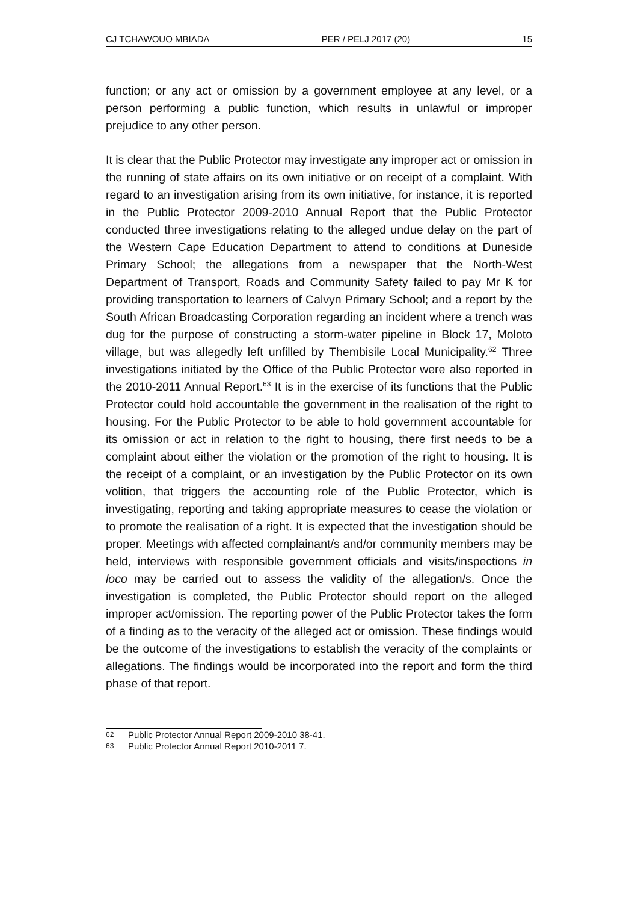CJ TCHAWOUO MBIADA PER / PELJ 2017 (20) 15
function; or any act or omission by a government employee at any level, or a person performing a public function, which results in unlawful or improper prejudice to any other person.
It is clear that the Public Protector may investigate any improper act or omission in the running of state affairs on its own initiative or on receipt of a complaint. With regard to an investigation arising from its own initiative, for instance, it is reported in the Public Protector 2009-2010 Annual Report that the Public Protector conducted three investigations relating to the alleged undue delay on the part of the Western Cape Education Department to attend to conditions at Duneside Primary School; the allegations from a newspaper that the North-West Department of Transport, Roads and Community Safety failed to pay Mr K for providing transportation to learners of Calvyn Primary School; and a report by the South African Broadcasting Corporation regarding an incident where a trench was dug for the purpose of constructing a storm-water pipeline in Block 17, Moloto village, but was allegedly left unfilled by Thembisile Local Municipality.<sup>62</sup> Three investigations initiated by the Office of the Public Protector were also reported in the 2010-2011 Annual Report.<sup>63</sup> It is in the exercise of its functions that the Public Protector could hold accountable the government in the realisation of the right to housing. For the Public Protector to be able to hold government accountable for its omission or act in relation to the right to housing, there first needs to be a complaint about either the violation or the promotion of the right to housing. It is the receipt of a complaint, or an investigation by the Public Protector on its own volition, that triggers the accounting role of the Public Protector, which is investigating, reporting and taking appropriate measures to cease the violation or to promote the realisation of a right. It is expected that the investigation should be proper. Meetings with affected complainant/s and/or community members may be held, interviews with responsible government officials and visits/inspections in loco may be carried out to assess the validity of the allegation/s. Once the investigation is completed, the Public Protector should report on the alleged improper act/omission. The reporting power of the Public Protector takes the form of a finding as to the veracity of the alleged act or omission. These findings would be the outcome of the investigations to establish the veracity of the complaints or allegations. The findings would be incorporated into the report and form the third phase of that report.
62 Public Protector Annual Report 2009-2010 38-41.
63 Public Protector Annual Report 2010-2011 7.